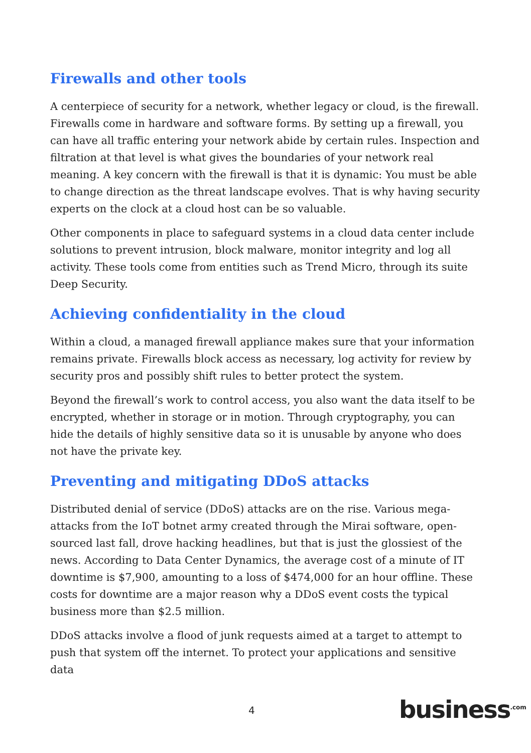Firewalls and other tools
A centerpiece of security for a network, whether legacy or cloud, is the firewall. Firewalls come in hardware and software forms. By setting up a firewall, you can have all traffic entering your network abide by certain rules. Inspection and filtration at that level is what gives the boundaries of your network real meaning. A key concern with the firewall is that it is dynamic: You must be able to change direction as the threat landscape evolves. That is why having security experts on the clock at a cloud host can be so valuable.
Other components in place to safeguard systems in a cloud data center include solutions to prevent intrusion, block malware, monitor integrity and log all activity. These tools come from entities such as Trend Micro, through its suite Deep Security.
Achieving confidentiality in the cloud
Within a cloud, a managed firewall appliance makes sure that your information remains private. Firewalls block access as necessary, log activity for review by security pros and possibly shift rules to better protect the system.
Beyond the firewall’s work to control access, you also want the data itself to be encrypted, whether in storage or in motion. Through cryptography, you can hide the details of highly sensitive data so it is unusable by anyone who does not have the private key.
Preventing and mitigating DDoS attacks
Distributed denial of service (DDoS) attacks are on the rise. Various mega-attacks from the IoT botnet army created through the Mirai software, open-sourced last fall, drove hacking headlines, but that is just the glossiest of the news. According to Data Center Dynamics, the average cost of a minute of IT downtime is $7,900, amounting to a loss of $474,000 for an hour offline. These costs for downtime are a major reason why a DDoS event costs the typical business more than $2.5 million.
DDoS attacks involve a flood of junk requests aimed at a target to attempt to push that system off the internet. To protect your applications and sensitive data
4 business<sup>.com</sup>